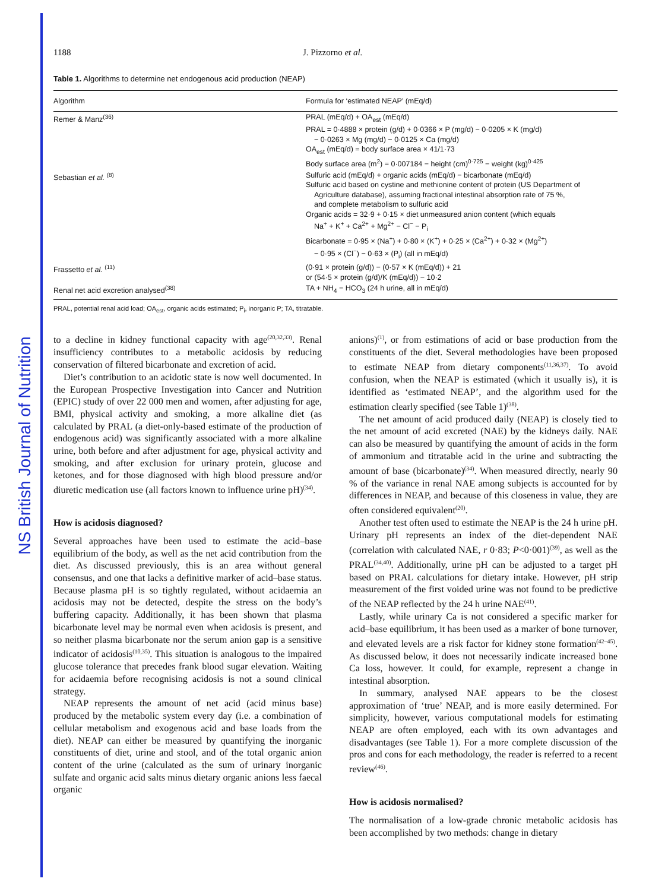NS British Journal of Nutrition
1188 J. Pizzorno et al.
Table 1. Algorithms to determine net endogenous acid production (NEAP)
| Algorithm | Formula for ‘estimated NEAP’ (mEq/d) |
| --- | --- |
| Remer & Manz<sup>(36)</sup> | PRAL (mEq/d) + OA<sub>est</sub> (mEq/d) PRAL = 0·4888 × protein (g/d) + 0·0366 × P (mg/d) − 0·0205 × K (mg/d) − 0·0263 × Mg (mg/d) − 0·0125 × Ca (mg/d) OA<sub>est</sub> (mEq/d) = body surface area × 41/1·73 Body surface area (m<sup>2</sup>) = 0·007184 − height (cm)<sup>0·725</sup> − weight (kg)<sup>0·425</sup> |
| Sebastian et al. <sup>(8)</sup> | Sulfuric acid (mEq/d) + organic acids (mEq/d) − bicarbonate (mEq/d) Sulfuric acid based on cystine and methionine content of protein (US Department of Agriculture database), assuming fractional intestinal absorption rate of 75 %, and complete metabolism to sulfuric acid Organic acids = 32·9 + 0·15 × diet unmeasured anion content (which equals Na<sup>+</sup> + K<sup>+</sup> + Ca<sup>2+</sup> + Mg<sup>2+</sup> − Cl<sup>−</sup> − P<sub>i</sub> Bicarbonate = 0·95 × (Na<sup>+</sup>) + 0·80 × (K<sup>+</sup>) + 0·25 × (Ca<sup>2+</sup>) + 0·32 × (Mg<sup>2+</sup>) − 0·95 × (Cl<sup>−</sup>) − 0·63 × (P<sub>i</sub>) (all in mEq/d) |
| Frassetto et al. <sup>(11)</sup> | (0·91 × protein (g/d)) − (0·57 × K (mEq/d)) + 21 or (54·5 × protein (g/d)/K (mEq/d)) − 10·2 |
| Renal net acid excretion analysed<sup>(38)</sup> | TA + NH<sub>4</sub> − HCO<sub>3</sub> (24 h urine, all in mEq/d) |
PRAL, potential renal acid load; OA<sub>est</sub>, organic acids estimated; P<sub>i</sub>, inorganic P; TA, titratable.
to a decline in kidney functional capacity with age<sup>(20,32,33)</sup>. Renal insufficiency contributes to a metabolic acidosis by reducing conservation of filtered bicarbonate and excretion of acid.
Diet’s contribution to an acidotic state is now well documented. In the European Prospective Investigation into Cancer and Nutrition (EPIC) study of over 22 000 men and women, after adjusting for age, BMI, physical activity and smoking, a more alkaline diet (as calculated by PRAL (a diet-only-based estimate of the production of endogenous acid) was significantly associated with a more alkaline urine, both before and after adjustment for age, physical activity and smoking, and after exclusion for urinary protein, glucose and ketones, and for those diagnosed with high blood pressure and/or diuretic medication use (all factors known to influence urine pH)<sup>(34)</sup>.
How is acidosis diagnosed?
Several approaches have been used to estimate the acid–base equilibrium of the body, as well as the net acid contribution from the diet. As discussed previously, this is an area without general consensus, and one that lacks a definitive marker of acid–base status. Because plasma pH is so tightly regulated, without acidaemia an acidosis may not be detected, despite the stress on the body’s buffering capacity. Additionally, it has been shown that plasma bicarbonate level may be normal even when acidosis is present, and so neither plasma bicarbonate nor the serum anion gap is a sensitive indicator of acidosis<sup>(10,35)</sup>. This situation is analogous to the impaired glucose tolerance that precedes frank blood sugar elevation. Waiting for acidaemia before recognising acidosis is not a sound clinical strategy.
NEAP represents the amount of net acid (acid minus base) produced by the metabolic system every day (i.e. a combination of cellular metabolism and exogenous acid and base loads from the diet). NEAP can either be measured by quantifying the inorganic constituents of diet, urine and stool, and of the total organic anion content of the urine (calculated as the sum of urinary inorganic sulfate and organic acid salts minus dietary organic anions less faecal organic
anions)<sup>(1)</sup>, or from estimations of acid or base production from the constituents of the diet. Several methodologies have been proposed to estimate NEAP from dietary components<sup>(11,36,37)</sup>. To avoid confusion, when the NEAP is estimated (which it usually is), it is identified as ‘estimated NEAP’, and the algorithm used for the estimation clearly specified (see Table 1)<sup>(38)</sup>.
The net amount of acid produced daily (NEAP) is closely tied to the net amount of acid excreted (NAE) by the kidneys daily. NAE can also be measured by quantifying the amount of acids in the form of ammonium and titratable acid in the urine and subtracting the amount of base (bicarbonate)<sup>(34)</sup>. When measured directly, nearly 90 % of the variance in renal NAE among subjects is accounted for by differences in NEAP, and because of this closeness in value, they are often considered equivalent<sup>(20)</sup>.
Another test often used to estimate the NEAP is the 24 h urine pH. Urinary pH represents an index of the diet-dependent NAE (correlation with calculated NAE, r 0·83; P<0·001)<sup>(39)</sup>, as well as the PRAL<sup>(34,40)</sup>. Additionally, urine pH can be adjusted to a target pH based on PRAL calculations for dietary intake. However, pH strip measurement of the first voided urine was not found to be predictive of the NEAP reflected by the 24 h urine NAE<sup>(41)</sup>.
Lastly, while urinary Ca is not considered a specific marker for acid–base equilibrium, it has been used as a marker of bone turnover, and elevated levels are a risk factor for kidney stone formation<sup>(42–45)</sup>. As discussed below, it does not necessarily indicate increased bone Ca loss, however. It could, for example, represent a change in intestinal absorption.
In summary, analysed NAE appears to be the closest approximation of ‘true’ NEAP, and is more easily determined. For simplicity, however, various computational models for estimating NEAP are often employed, each with its own advantages and disadvantages (see Table 1). For a more complete discussion of the pros and cons for each methodology, the reader is referred to a recent review<sup>(46)</sup>.
How is acidosis normalised?
The normalisation of a low-grade chronic metabolic acidosis has been accomplished by two methods: change in dietary